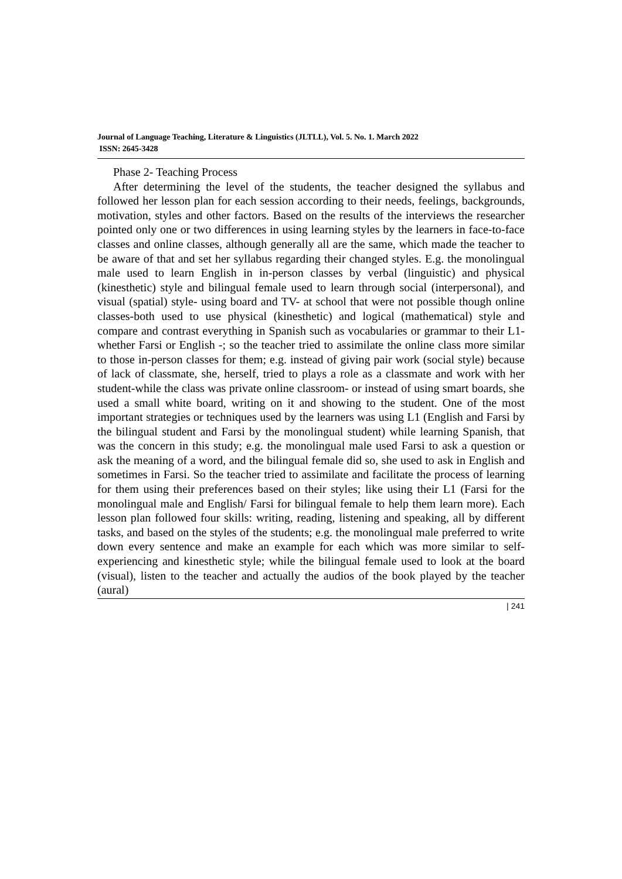Journal of Language Teaching, Literature & Linguistics (JLTLL), Vol. 5. No. 1. March 2022
ISSN: 2645-3428
Phase 2- Teaching Process
After determining the level of the students, the teacher designed the syllabus and followed her lesson plan for each session according to their needs, feelings, backgrounds, motivation, styles and other factors. Based on the results of the interviews the researcher pointed only one or two differences in using learning styles by the learners in face-to-face classes and online classes, although generally all are the same, which made the teacher to be aware of that and set her syllabus regarding their changed styles. E.g. the monolingual male used to learn English in in-person classes by verbal (linguistic) and physical (kinesthetic) style and bilingual female used to learn through social (interpersonal), and visual (spatial) style- using board and TV- at school that were not possible though online classes-both used to use physical (kinesthetic) and logical (mathematical) style and compare and contrast everything in Spanish such as vocabularies or grammar to their L1- whether Farsi or English -; so the teacher tried to assimilate the online class more similar to those in-person classes for them; e.g. instead of giving pair work (social style) because of lack of classmate, she, herself, tried to plays a role as a classmate and work with her student-while the class was private online classroom- or instead of using smart boards, she used a small white board, writing on it and showing to the student. One of the most important strategies or techniques used by the learners was using L1 (English and Farsi by the bilingual student and Farsi by the monolingual student) while learning Spanish, that was the concern in this study; e.g. the monolingual male used Farsi to ask a question or ask the meaning of a word, and the bilingual female did so, she used to ask in English and sometimes in Farsi. So the teacher tried to assimilate and facilitate the process of learning for them using their preferences based on their styles; like using their L1 (Farsi for the monolingual male and English/ Farsi for bilingual female to help them learn more). Each lesson plan followed four skills: writing, reading, listening and speaking, all by different tasks, and based on the styles of the students; e.g. the monolingual male preferred to write down every sentence and make an example for each which was more similar to self-experiencing and kinesthetic style; while the bilingual female used to look at the board (visual), listen to the teacher and actually the audios of the book played by the teacher (aural)
| 241